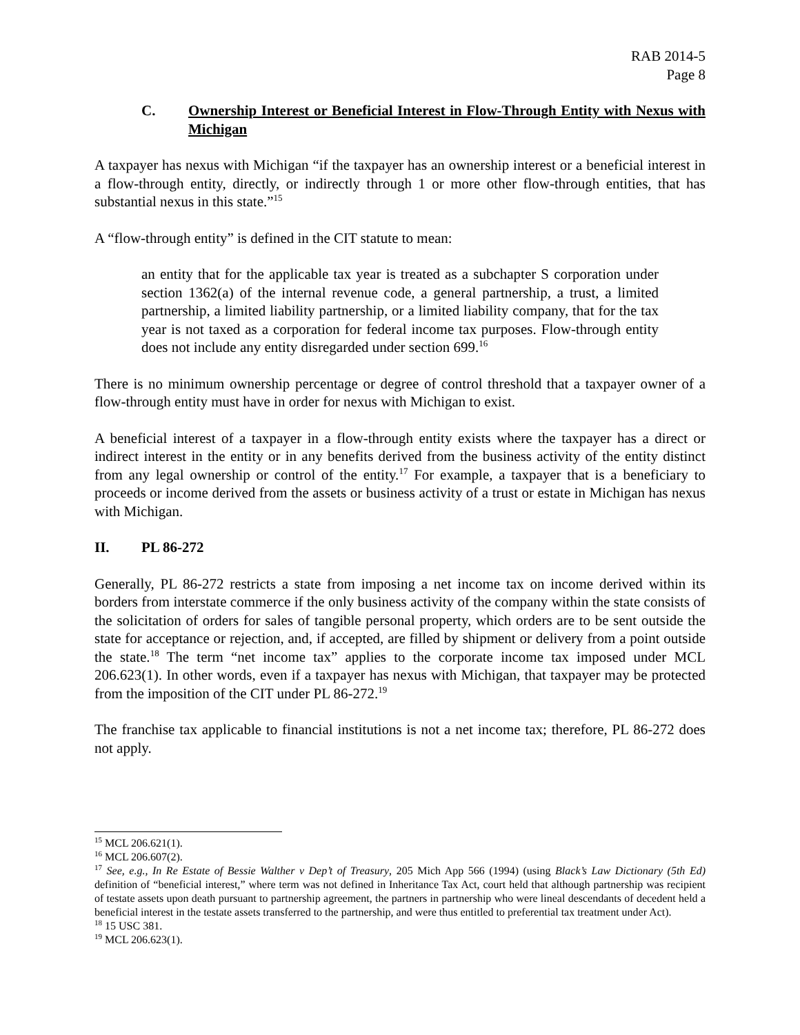RAB 2014-5
Page 8
C. Ownership Interest or Beneficial Interest in Flow-Through Entity with Nexus with Michigan
A taxpayer has nexus with Michigan “if the taxpayer has an ownership interest or a beneficial interest in a flow-through entity, directly, or indirectly through 1 or more other flow-through entities, that has substantial nexus in this state.”<sup>15</sup>
A “flow-through entity” is defined in the CIT statute to mean:
an entity that for the applicable tax year is treated as a subchapter S corporation under section 1362(a) of the internal revenue code, a general partnership, a trust, a limited partnership, a limited liability partnership, or a limited liability company, that for the tax year is not taxed as a corporation for federal income tax purposes. Flow-through entity does not include any entity disregarded under section 699.<sup>16</sup>
There is no minimum ownership percentage or degree of control threshold that a taxpayer owner of a flow-through entity must have in order for nexus with Michigan to exist.
A beneficial interest of a taxpayer in a flow-through entity exists where the taxpayer has a direct or indirect interest in the entity or in any benefits derived from the business activity of the entity distinct from any legal ownership or control of the entity.<sup>17</sup> For example, a taxpayer that is a beneficiary to proceeds or income derived from the assets or business activity of a trust or estate in Michigan has nexus with Michigan.
II. PL 86-272
Generally, PL 86-272 restricts a state from imposing a net income tax on income derived within its borders from interstate commerce if the only business activity of the company within the state consists of the solicitation of orders for sales of tangible personal property, which orders are to be sent outside the state for acceptance or rejection, and, if accepted, are filled by shipment or delivery from a point outside the state.<sup>18</sup> The term “net income tax” applies to the corporate income tax imposed under MCL 206.623(1). In other words, even if a taxpayer has nexus with Michigan, that taxpayer may be protected from the imposition of the CIT under PL 86-272.<sup>19</sup>
The franchise tax applicable to financial institutions is not a net income tax; therefore, PL 86-272 does not apply.
<sup>15</sup> MCL 206.621(1).
<sup>16</sup> MCL 206.607(2).
<sup>17</sup> See, e.g., In Re Estate of Bessie Walther v Dep’t of Treasury, 205 Mich App 566 (1994) (using Black’s Law Dictionary (5th Ed) definition of “beneficial interest,” where term was not defined in Inheritance Tax Act, court held that although partnership was recipient of testate assets upon death pursuant to partnership agreement, the partners in partnership who were lineal descendants of decedent held a beneficial interest in the testate assets transferred to the partnership, and were thus entitled to preferential tax treatment under Act).
<sup>18</sup> 15 USC 381.
<sup>19</sup> MCL 206.623(1).